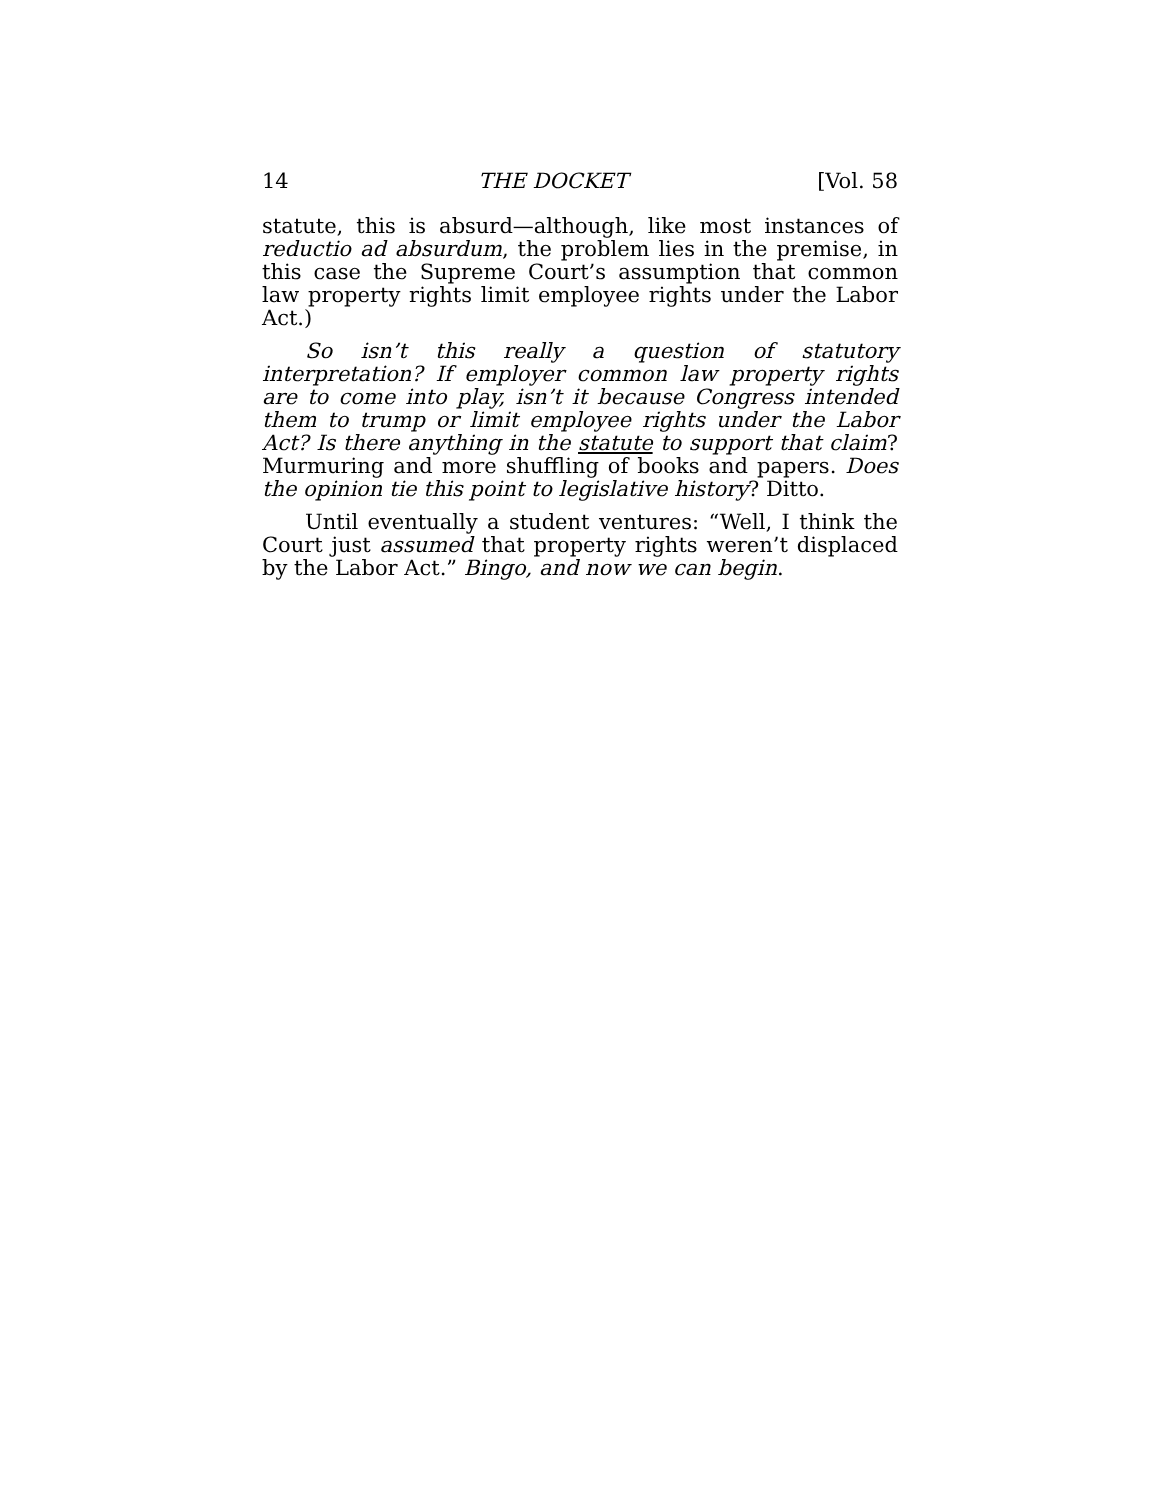14 THE DOCKET [Vol. 58
statute, this is absurd—although, like most instances of reductio ad absurdum, the problem lies in the premise, in this case the Supreme Court’s assumption that common law property rights limit employee rights under the Labor Act.)
So isn’t this really a question of statutory interpretation? If employer common law property rights are to come into play, isn’t it because Congress intended them to trump or limit employee rights under the Labor Act? Is there anything in the statute to support that claim? Murmuring and more shuffling of books and papers. Does the opinion tie this point to legislative history? Ditto.
Until eventually a student ventures: “Well, I think the Court just assumed that property rights weren’t displaced by the Labor Act.” Bingo, and now we can begin.